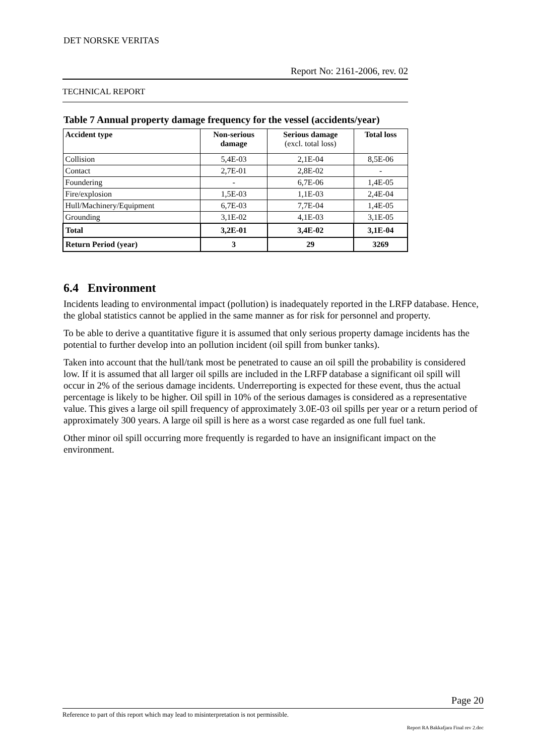DET NORSKE VERITAS
Report No: 2161-2006, rev. 02
TECHNICAL REPORT
Table 7 Annual property damage frequency for the vessel (accidents/year)
| Accident type | Non-serious damage | Serious damage (excl. total loss) | Total loss |
| --- | --- | --- | --- |
| Collision | 5,4E-03 | 2,1E-04 | 8,5E-06 |
| Contact | 2,7E-01 | 2,8E-02 | - |
| Foundering | - | 6,7E-06 | 1,4E-05 |
| Fire/explosion | 1,5E-03 | 1,1E-03 | 2,4E-04 |
| Hull/Machinery/Equipment | 6,7E-03 | 7,7E-04 | 1,4E-05 |
| Grounding | 3,1E-02 | 4,1E-03 | 3,1E-05 |
| Total | 3,2E-01 | 3,4E-02 | 3,1E-04 |
| Return Period (year) | 3 | 29 | 3269 |
6.4 Environment
Incidents leading to environmental impact (pollution) is inadequately reported in the LRFP database. Hence, the global statistics cannot be applied in the same manner as for risk for personnel and property.
To be able to derive a quantitative figure it is assumed that only serious property damage incidents has the potential to further develop into an pollution incident (oil spill from bunker tanks).
Taken into account that the hull/tank most be penetrated to cause an oil spill the probability is considered low. If it is assumed that all larger oil spills are included in the LRFP database a significant oil spill will occur in 2% of the serious damage incidents. Underreporting is expected for these event, thus the actual percentage is likely to be higher. Oil spill in 10% of the serious damages is considered as a representative value. This gives a large oil spill frequency of approximately 3.0E-03 oil spills per year or a return period of approximately 300 years. A large oil spill is here as a worst case regarded as one full fuel tank.
Other minor oil spill occurring more frequently is regarded to have an insignificant impact on the environment.
Page 20
Reference to part of this report which may lead to misinterpretation is not permissible.
Report RA Bakkafjara Final rev 2.doc